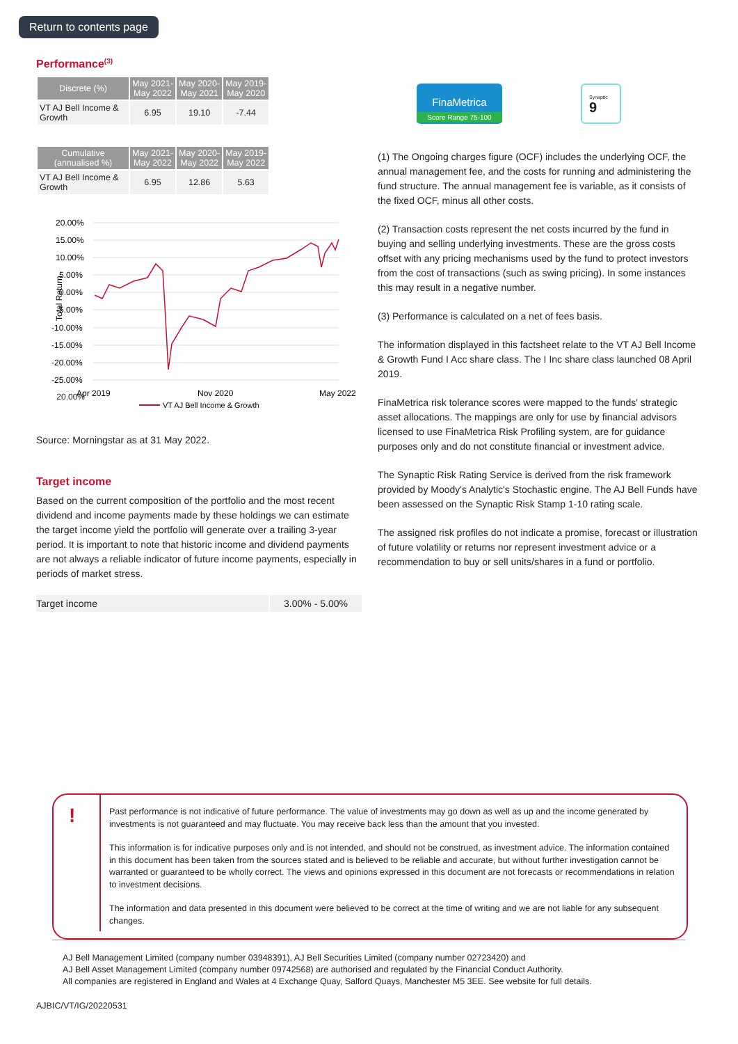Return to contents page
Performance<sup>(3)</sup>
| Discrete (%) | May 2021- May 2022 | May 2020- May 2021 | May 2019- May 2020 |
| --- | --- | --- | --- |
| VT AJ Bell Income & Growth | 6.95 | 19.10 | -7.44 |
| Cumulative (annualised %) | May 2021- May 2022 | May 2020- May 2022 | May 2019- May 2022 |
| --- | --- | --- | --- |
| VT AJ Bell Income & Growth | 6.95 | 12.86 | 5.63 |
Total Return
20.00%
20.00%
15.00%
10.00%
5.00%
0.00%
-5.00%
-10.00%
-15.00%
-20.00%
-25.00%
Apr 2019
Nov 2020
May 2022
VT AJ Bell Income & Growth
Source: Morningstar as at 31 May 2022.
Target income
Based on the current composition of the portfolio and the most recent dividend and income payments made by these holdings we can estimate the target income yield the portfolio will generate over a trailing 3-year period. It is important to note that historic income and dividend payments are not always a reliable indicator of future income payments, especially in periods of market stress.
| Target income | 3.00% - 5.00% |
FinaMetrica
Score Range 75-100
Synaptic
9
(1) The Ongoing charges figure (OCF) includes the underlying OCF, the annual management fee, and the costs for running and administering the fund structure. The annual management fee is variable, as it consists of the fixed OCF, minus all other costs.
(2) Transaction costs represent the net costs incurred by the fund in buying and selling underlying investments. These are the gross costs offset with any pricing mechanisms used by the fund to protect investors from the cost of transactions (such as swing pricing). In some instances this may result in a negative number.
(3) Performance is calculated on a net of fees basis.
The information displayed in this factsheet relate to the VT AJ Bell Income & Growth Fund I Acc share class. The I Inc share class launched 08 April 2019.
FinaMetrica risk tolerance scores were mapped to the funds' strategic asset allocations. The mappings are only for use by financial advisors licensed to use FinaMetrica Risk Profiling system, are for guidance purposes only and do not constitute financial or investment advice.
The Synaptic Risk Rating Service is derived from the risk framework provided by Moody's Analytic's Stochastic engine. The AJ Bell Funds have been assessed on the Synaptic Risk Stamp 1-10 rating scale.
The assigned risk profiles do not indicate a promise, forecast or illustration of future volatility or returns nor represent investment advice or a recommendation to buy or sell units/shares in a fund or portfolio.
!
Past performance is not indicative of future performance. The value of investments may go down as well as up and the income generated by investments is not guaranteed and may fluctuate. You may receive back less than the amount that you invested.
This information is for indicative purposes only and is not intended, and should not be construed, as investment advice. The information contained in this document has been taken from the sources stated and is believed to be reliable and accurate, but without further investigation cannot be warranted or guaranteed to be wholly correct. The views and opinions expressed in this document are not forecasts or recommendations in relation to investment decisions.
The information and data presented in this document were believed to be correct at the time of writing and we are not liable for any subsequent changes.
AJ Bell Management Limited (company number 03948391), AJ Bell Securities Limited (company number 02723420) and
AJ Bell Asset Management Limited (company number 09742568) are authorised and regulated by the Financial Conduct Authority.
All companies are registered in England and Wales at 4 Exchange Quay, Salford Quays, Manchester M5 3EE. See website for full details.
AJBIC/VT/IG/20220531